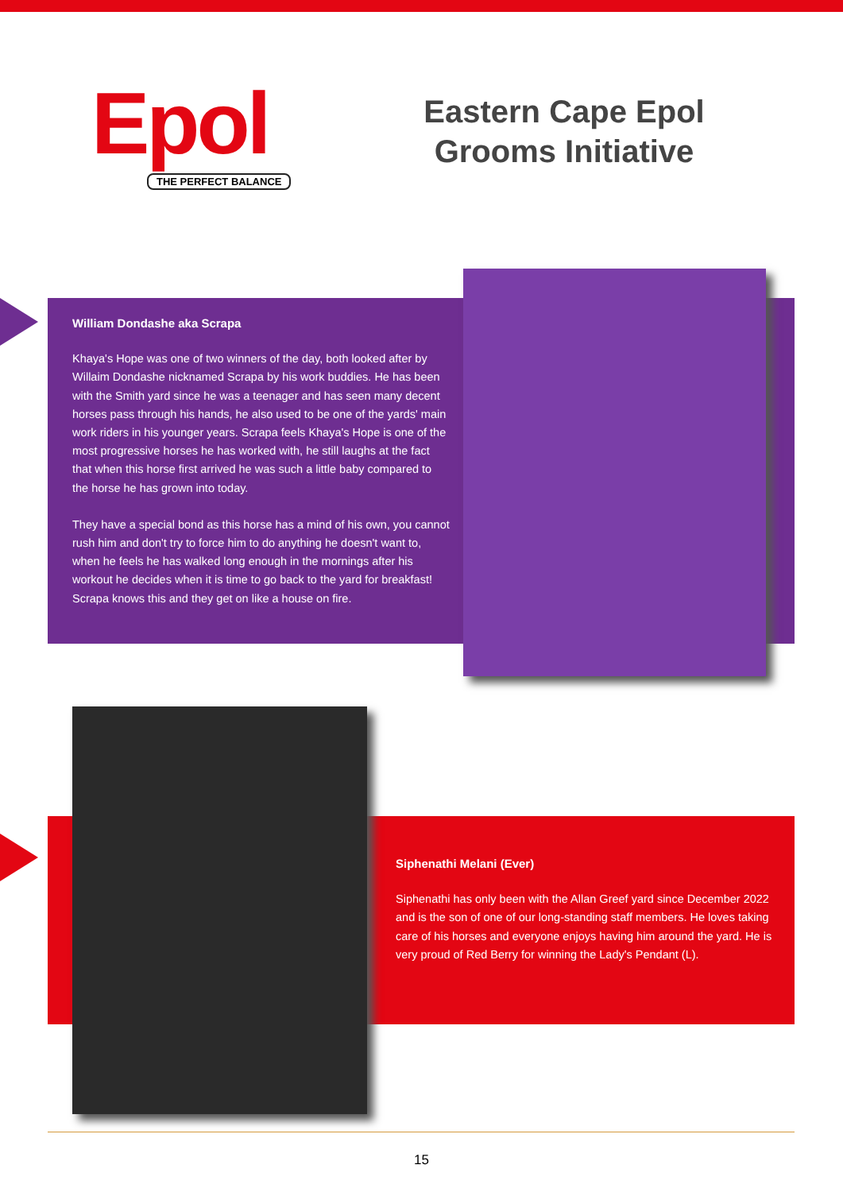Epol
THE PERFECT BALANCE
Eastern Cape Epol Grooms Initiative
William Dondashe aka Scrapa
Khaya's Hope was one of two winners of the day, both looked after by Willaim Dondashe nicknamed Scrapa by his work buddies. He has been with the Smith yard since he was a teenager and has seen many decent horses pass through his hands, he also used to be one of the yards' main work riders in his younger years. Scrapa feels Khaya's Hope is one of the most progressive horses he has worked with, he still laughs at the fact that when this horse first arrived he was such a little baby compared to the horse he has grown into today.
They have a special bond as this horse has a mind of his own, you cannot rush him and don't try to force him to do anything he doesn't want to, when he feels he has walked long enough in the mornings after his workout he decides when it is time to go back to the yard for breakfast! Scrapa knows this and they get on like a house on fire.
Siphenathi Melani (Ever)
Siphenathi has only been with the Allan Greef yard since December 2022 and is the son of one of our long-standing staff members. He loves taking care of his horses and everyone enjoys having him around the yard. He is very proud of Red Berry for winning the Lady's Pendant (L).
15